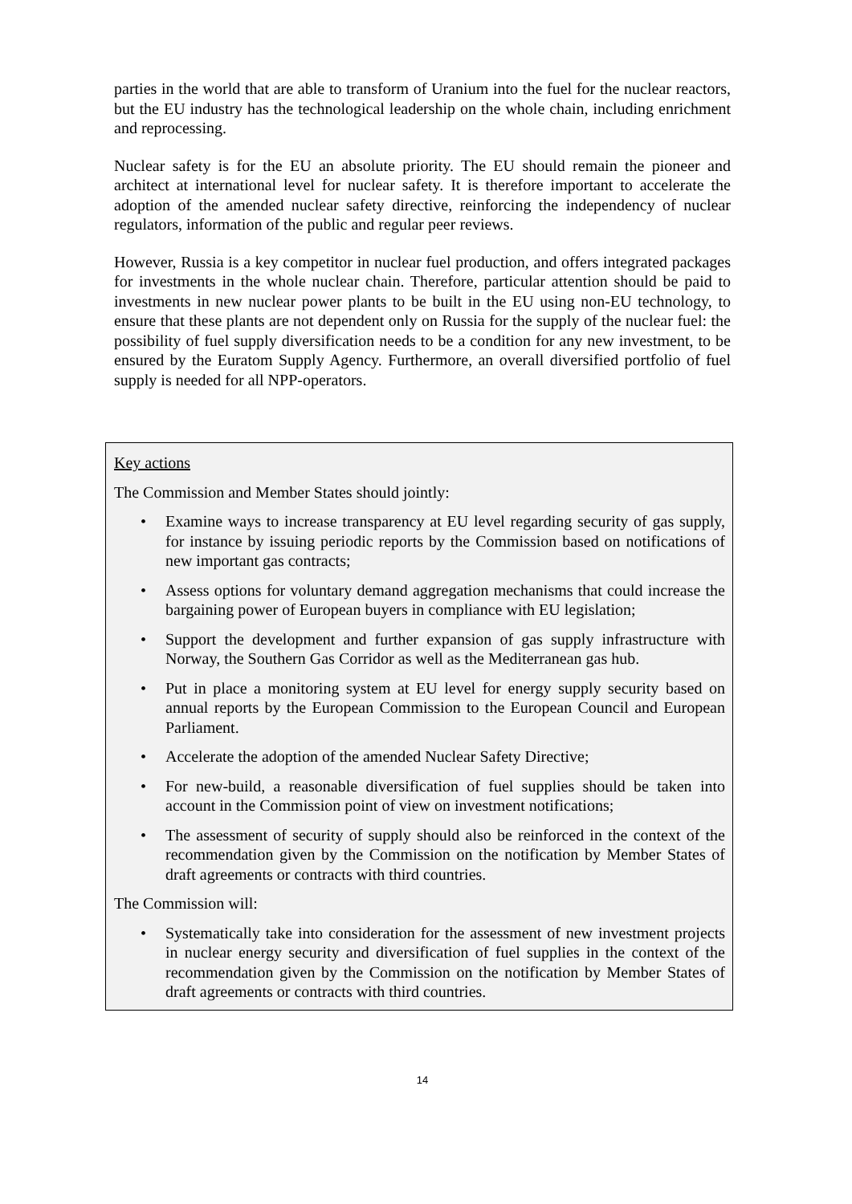parties in the world that are able to transform of Uranium into the fuel for the nuclear reactors, but the EU industry has the technological leadership on the whole chain, including enrichment and reprocessing.
Nuclear safety is for the EU an absolute priority. The EU should remain the pioneer and architect at international level for nuclear safety. It is therefore important to accelerate the adoption of the amended nuclear safety directive, reinforcing the independency of nuclear regulators, information of the public and regular peer reviews.
However, Russia is a key competitor in nuclear fuel production, and offers integrated packages for investments in the whole nuclear chain. Therefore, particular attention should be paid to investments in new nuclear power plants to be built in the EU using non-EU technology, to ensure that these plants are not dependent only on Russia for the supply of the nuclear fuel: the possibility of fuel supply diversification needs to be a condition for any new investment, to be ensured by the Euratom Supply Agency. Furthermore, an overall diversified portfolio of fuel supply is needed for all NPP-operators.
Key actions
The Commission and Member States should jointly:
• Examine ways to increase transparency at EU level regarding security of gas supply, for instance by issuing periodic reports by the Commission based on notifications of new important gas contracts;
• Assess options for voluntary demand aggregation mechanisms that could increase the bargaining power of European buyers in compliance with EU legislation;
• Support the development and further expansion of gas supply infrastructure with Norway, the Southern Gas Corridor as well as the Mediterranean gas hub.
• Put in place a monitoring system at EU level for energy supply security based on annual reports by the European Commission to the European Council and European Parliament.
• Accelerate the adoption of the amended Nuclear Safety Directive;
• For new-build, a reasonable diversification of fuel supplies should be taken into account in the Commission point of view on investment notifications;
• The assessment of security of supply should also be reinforced in the context of the recommendation given by the Commission on the notification by Member States of draft agreements or contracts with third countries.
The Commission will:
• Systematically take into consideration for the assessment of new investment projects in nuclear energy security and diversification of fuel supplies in the context of the recommendation given by the Commission on the notification by Member States of draft agreements or contracts with third countries.
14